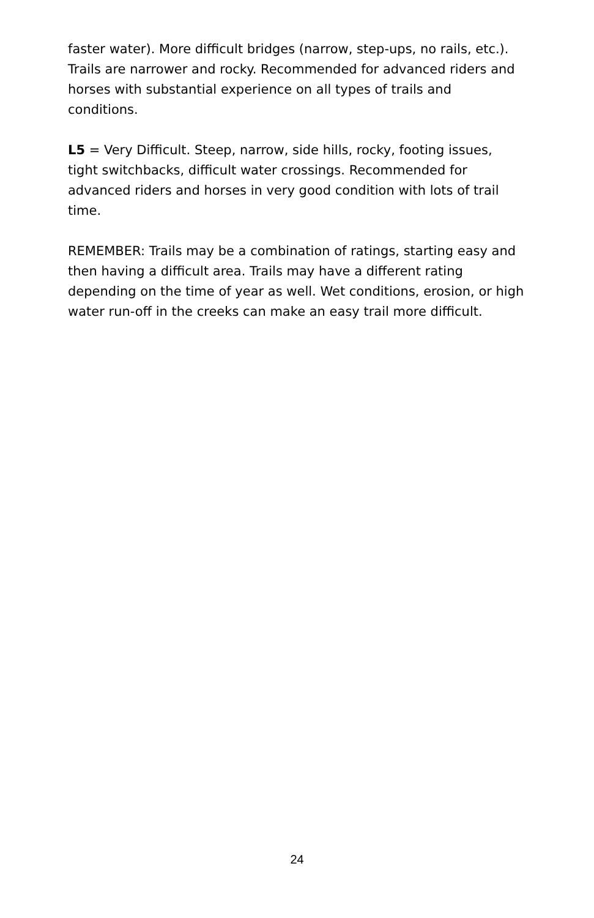faster water). More difficult bridges (narrow, step-ups, no rails, etc.). Trails are narrower and rocky. Recommended for advanced riders and horses with substantial experience on all types of trails and conditions.
L5 = Very Difficult. Steep, narrow, side hills, rocky, footing issues, tight switchbacks, difficult water crossings. Recommended for advanced riders and horses in very good condition with lots of trail time.
REMEMBER: Trails may be a combination of ratings, starting easy and then having a difficult area. Trails may have a different rating depending on the time of year as well. Wet conditions, erosion, or high water run-off in the creeks can make an easy trail more difficult.
24